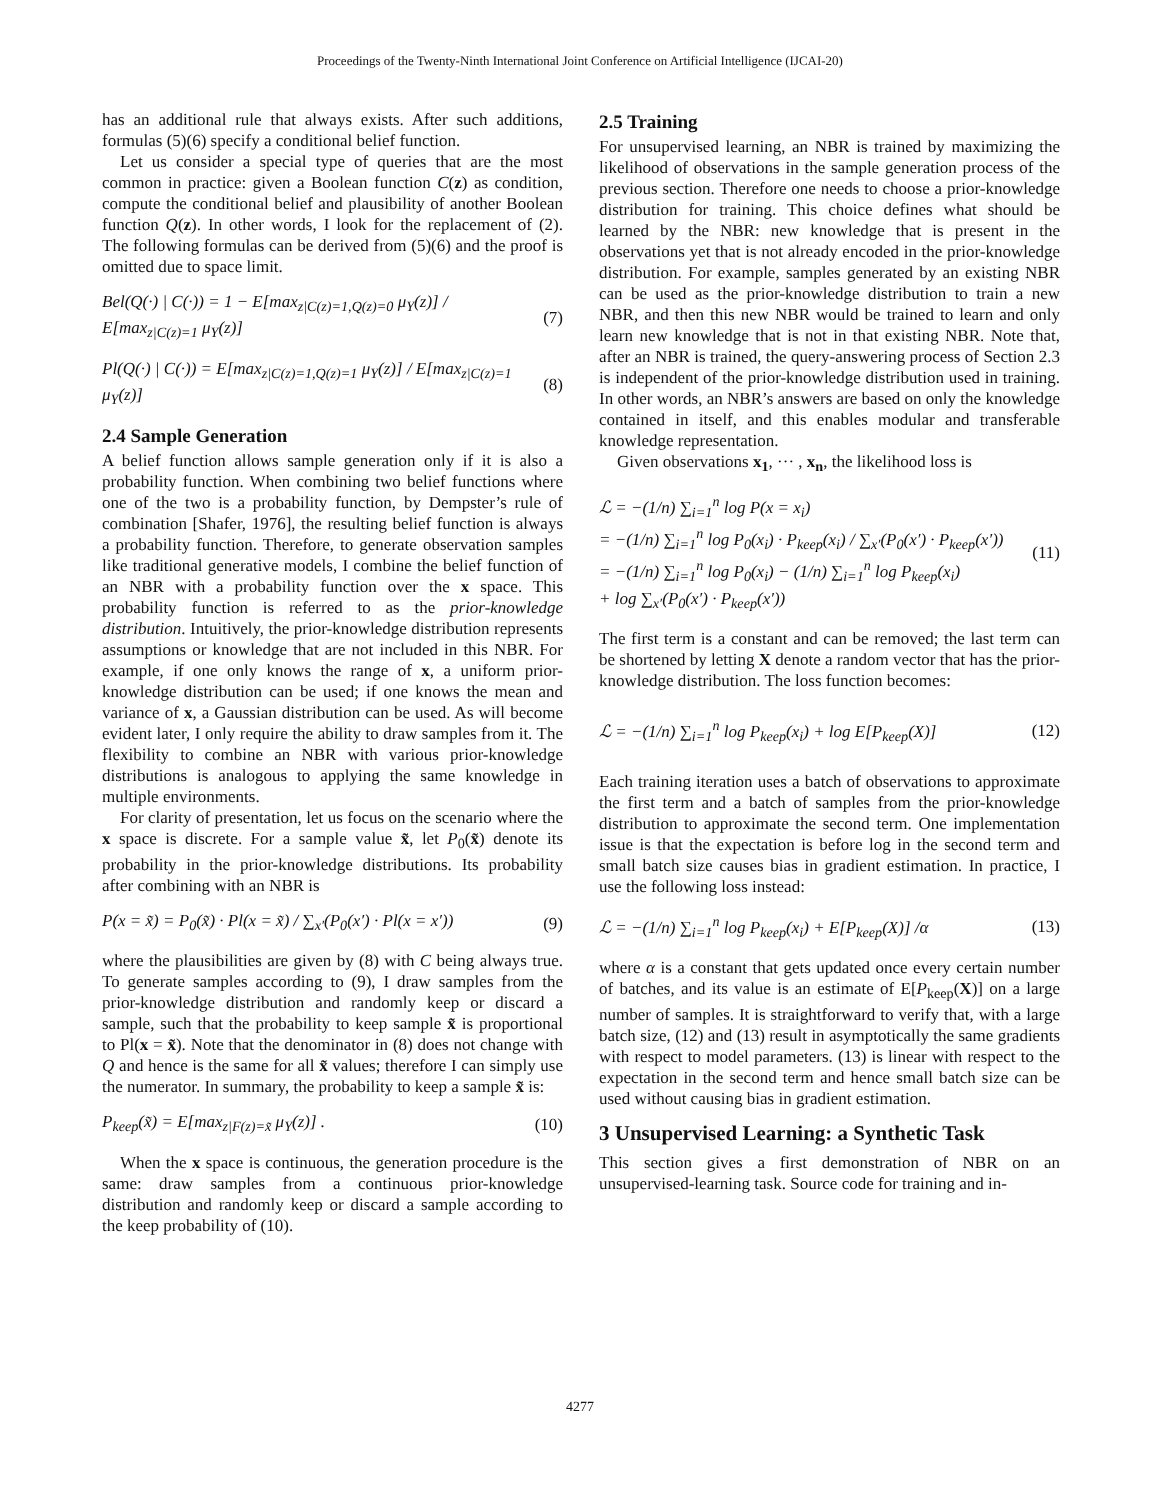Proceedings of the Twenty-Ninth International Joint Conference on Artificial Intelligence (IJCAI-20)
has an additional rule that always exists. After such additions, formulas (5)(6) specify a conditional belief function.
Let us consider a special type of queries that are the most common in practice: given a Boolean function C(z) as condition, compute the conditional belief and plausibility of another Boolean function Q(z). In other words, I look for the replacement of (2). The following formulas can be derived from (5)(6) and the proof is omitted due to space limit.
Bel(Q(·) | C(·)) = 1 − E[max<sub>z|C(z)=1,Q(z)=0</sub> μ<sub>Y</sub>(z)] / E[max<sub>z|C(z)=1</sub> μ<sub>Y</sub>(z)] (7)
Pl(Q(·) | C(·)) = E[max<sub>z|C(z)=1,Q(z)=1</sub> μ<sub>Y</sub>(z)] / E[max<sub>z|C(z)=1</sub> μ<sub>Y</sub>(z)] (8)
2.4 Sample Generation
A belief function allows sample generation only if it is also a probability function. When combining two belief functions where one of the two is a probability function, by Dempster’s rule of combination [Shafer, 1976], the resulting belief function is always a probability function. Therefore, to generate observation samples like traditional generative models, I combine the belief function of an NBR with a probability function over the x space. This probability function is referred to as the prior-knowledge distribution. Intuitively, the prior-knowledge distribution represents assumptions or knowledge that are not included in this NBR. For example, if one only knows the range of x, a uniform prior-knowledge distribution can be used; if one knows the mean and variance of x, a Gaussian distribution can be used. As will become evident later, I only require the ability to draw samples from it. The flexibility to combine an NBR with various prior-knowledge distributions is analogous to applying the same knowledge in multiple environments.
For clarity of presentation, let us focus on the scenario where the x space is discrete. For a sample value x̃, let P<sub>0</sub>(x̃) denote its probability in the prior-knowledge distributions. Its probability after combining with an NBR is
P(x = x̃) = P<sub>0</sub>(x̃) · Pl(x = x̃) / ∑<sub>x′</sub>(P<sub>0</sub>(x′) · Pl(x = x′)) (9)
where the plausibilities are given by (8) with C being always true. To generate samples according to (9), I draw samples from the prior-knowledge distribution and randomly keep or discard a sample, such that the probability to keep sample x̃ is proportional to Pl(x = x̃). Note that the denominator in (8) does not change with Q and hence is the same for all x̃ values; therefore I can simply use the numerator. In summary, the probability to keep a sample x̃ is:
P<sub>keep</sub>(x̃) = E[max<sub>z|F(z)=x̃</sub> μ<sub>Y</sub>(z)] . (10)
When the x space is continuous, the generation procedure is the same: draw samples from a continuous prior-knowledge distribution and randomly keep or discard a sample according to the keep probability of (10).
2.5 Training
For unsupervised learning, an NBR is trained by maximizing the likelihood of observations in the sample generation process of the previous section. Therefore one needs to choose a prior-knowledge distribution for training. This choice defines what should be learned by the NBR: new knowledge that is present in the observations yet that is not already encoded in the prior-knowledge distribution. For example, samples generated by an existing NBR can be used as the prior-knowledge distribution to train a new NBR, and then this new NBR would be trained to learn and only learn new knowledge that is not in that existing NBR. Note that, after an NBR is trained, the query-answering process of Section 2.3 is independent of the prior-knowledge distribution used in training. In other words, an NBR’s answers are based on only the knowledge contained in itself, and this enables modular and transferable knowledge representation.
Given observations x<sub>1</sub>, ··· , x<sub>n</sub>, the likelihood loss is
ℒ = −(1/n) ∑<sub>i=1</sub><sup>n</sup> log P(x = x<sub>i</sub>)
= −(1/n) ∑<sub>i=1</sub><sup>n</sup> log P<sub>0</sub>(x<sub>i</sub>) · P<sub>keep</sub>(x<sub>i</sub>) / ∑<sub>x′</sub>(P<sub>0</sub>(x′) · P<sub>keep</sub>(x′))
= −(1/n) ∑<sub>i=1</sub><sup>n</sup> log P<sub>0</sub>(x<sub>i</sub>) − (1/n) ∑<sub>i=1</sub><sup>n</sup> log P<sub>keep</sub>(x<sub>i</sub>)
+ log ∑<sub>x′</sub>(P<sub>0</sub>(x′) · P<sub>keep</sub>(x′)) (11)
The first term is a constant and can be removed; the last term can be shortened by letting X denote a random vector that has the prior-knowledge distribution. The loss function becomes:
ℒ = −(1/n) ∑<sub>i=1</sub><sup>n</sup> log P<sub>keep</sub>(x<sub>i</sub>) + log E[P<sub>keep</sub>(X)] (12)
Each training iteration uses a batch of observations to approximate the first term and a batch of samples from the prior-knowledge distribution to approximate the second term. One implementation issue is that the expectation is before log in the second term and small batch size causes bias in gradient estimation. In practice, I use the following loss instead:
ℒ = −(1/n) ∑<sub>i=1</sub><sup>n</sup> log P<sub>keep</sub>(x<sub>i</sub>) + E[P<sub>keep</sub>(X)] /α (13)
where α is a constant that gets updated once every certain number of batches, and its value is an estimate of E[P<sub>keep</sub>(X)] on a large number of samples. It is straightforward to verify that, with a large batch size, (12) and (13) result in asymptotically the same gradients with respect to model parameters. (13) is linear with respect to the expectation in the second term and hence small batch size can be used without causing bias in gradient estimation.
3 Unsupervised Learning: a Synthetic Task
This section gives a first demonstration of NBR on an unsupervised-learning task. Source code for training and in-
4277